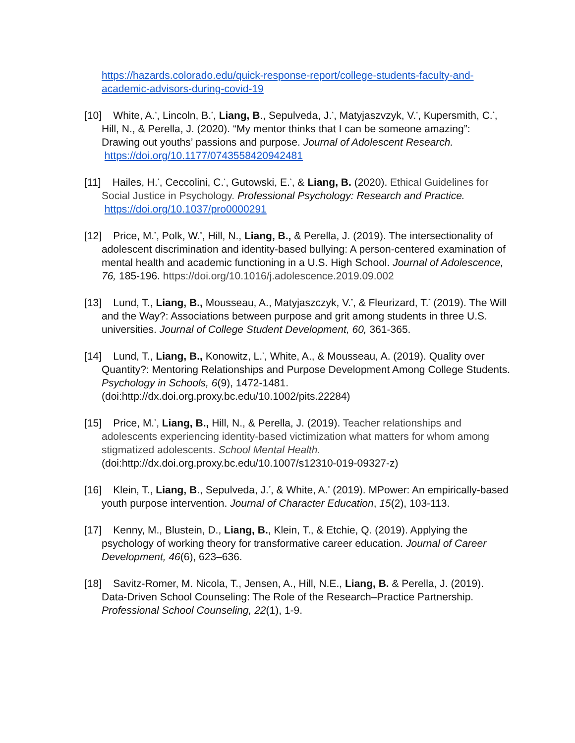https://hazards.colorado.edu/quick-response-report/college-students-faculty-and-academic-advisors-during-covid-19
[10] White, A.<sup>*</sup>, Lincoln, B.<sup>*</sup>, Liang, B., Sepulveda, J.<sup>*</sup>, Matyjaszvzyk, V.<sup>*</sup>, Kupersmith, C.<sup>*</sup>, Hill, N., & Perella, J. (2020). “My mentor thinks that I can be someone amazing”: Drawing out youths’ passions and purpose. Journal of Adolescent Research. https://doi.org/10.1177/0743558420942481
[11] Hailes, H.<sup>*</sup>, Ceccolini, C.<sup>*</sup>, Gutowski, E.<sup>*</sup>, & Liang, B. (2020). Ethical Guidelines for Social Justice in Psychology. Professional Psychology: Research and Practice. https://doi.org/10.1037/pro0000291
[12] Price, M.<sup>*</sup>, Polk, W.<sup>*</sup>, Hill, N., Liang, B., & Perella, J. (2019). The intersectionality of adolescent discrimination and identity-based bullying: A person-centered examination of mental health and academic functioning in a U.S. High School. Journal of Adolescence, 76, 185-196. https://doi.org/10.1016/j.adolescence.2019.09.002
[13] Lund, T., Liang, B., Mousseau, A., Matyjaszczyk, V.<sup>*</sup>, & Fleurizard, T.<sup>*</sup> (2019). The Will and the Way?: Associations between purpose and grit among students in three U.S. universities. Journal of College Student Development, 60, 361-365.
[14] Lund, T., Liang, B., Konowitz, L.<sup>*</sup>, White, A., & Mousseau, A. (2019). Quality over Quantity?: Mentoring Relationships and Purpose Development Among College Students. Psychology in Schools, 6(9), 1472-1481. (doi:http://dx.doi.org.proxy.bc.edu/10.1002/pits.22284)
[15] Price, M.<sup>*</sup>, Liang, B., Hill, N., & Perella, J. (2019). Teacher relationships and adolescents experiencing identity-based victimization what matters for whom among stigmatized adolescents. School Mental Health. (doi:http://dx.doi.org.proxy.bc.edu/10.1007/s12310-019-09327-z)
[16] Klein, T., Liang, B., Sepulveda, J.<sup>*</sup>, & White, A.<sup>*</sup> (2019). MPower: An empirically-based youth purpose intervention. Journal of Character Education, 15(2), 103-113.
[17] Kenny, M., Blustein, D., Liang, B., Klein, T., & Etchie, Q. (2019). Applying the psychology of working theory for transformative career education. Journal of Career Development, 46(6), 623–636.
[18] Savitz-Romer, M. Nicola, T., Jensen, A., Hill, N.E., Liang, B. & Perella, J. (2019). Data-Driven School Counseling: The Role of the Research–Practice Partnership. Professional School Counseling, 22(1), 1-9.